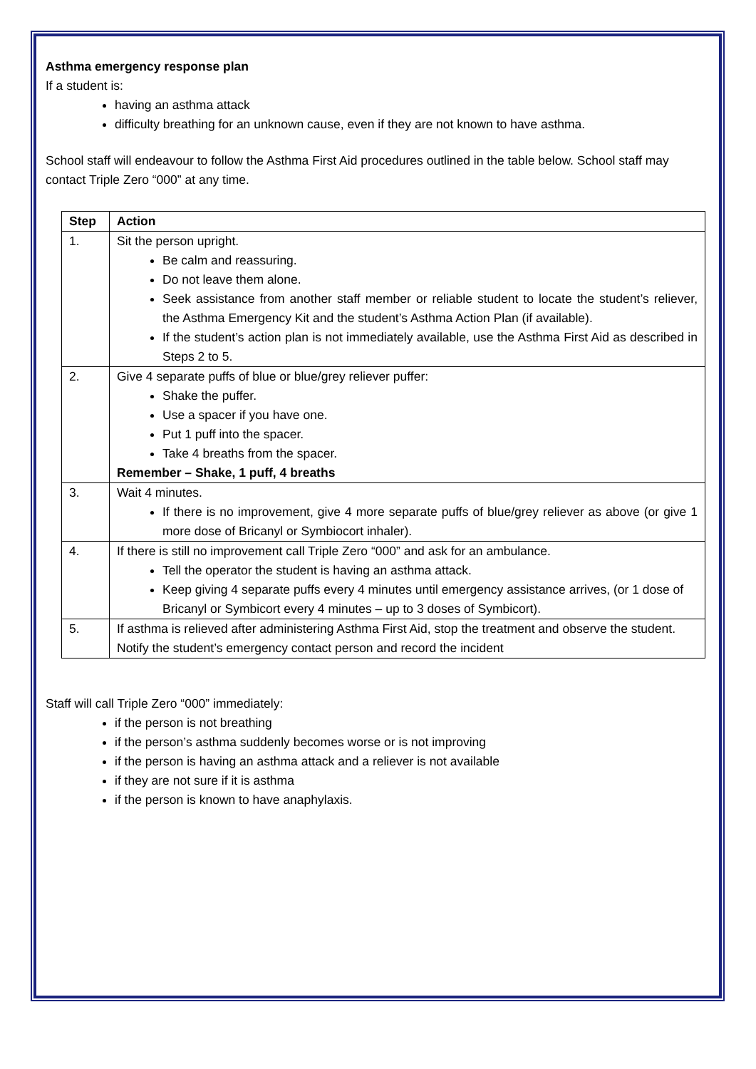Asthma emergency response plan
If a student is:
having an asthma attack
difficulty breathing for an unknown cause, even if they are not known to have asthma.
School staff will endeavour to follow the Asthma First Aid procedures outlined in the table below. School staff may contact Triple Zero “000” at any time.
| Step | Action |
| --- | --- |
| 1. | Sit the person upright. Be calm and reassuring. Do not leave them alone. Seek assistance from another staff member or reliable student to locate the student’s reliever, the Asthma Emergency Kit and the student’s Asthma Action Plan (if available). If the student’s action plan is not immediately available, use the Asthma First Aid as described in Steps 2 to 5. |
| 2. | Give 4 separate puffs of blue or blue/grey reliever puffer: Shake the puffer. Use a spacer if you have one. Put 1 puff into the spacer. Take 4 breaths from the spacer. Remember – Shake, 1 puff, 4 breaths |
| 3. | Wait 4 minutes. If there is no improvement, give 4 more separate puffs of blue/grey reliever as above (or give 1 more dose of Bricanyl or Symbiocort inhaler). |
| 4. | If there is still no improvement call Triple Zero “000” and ask for an ambulance. Tell the operator the student is having an asthma attack. Keep giving 4 separate puffs every 4 minutes until emergency assistance arrives, (or 1 dose of Bricanyl or Symbicort every 4 minutes – up to 3 doses of Symbicort). |
| 5. | If asthma is relieved after administering Asthma First Aid, stop the treatment and observe the student. Notify the student’s emergency contact person and record the incident |
Staff will call Triple Zero “000” immediately:
if the person is not breathing
if the person’s asthma suddenly becomes worse or is not improving
if the person is having an asthma attack and a reliever is not available
if they are not sure if it is asthma
if the person is known to have anaphylaxis.